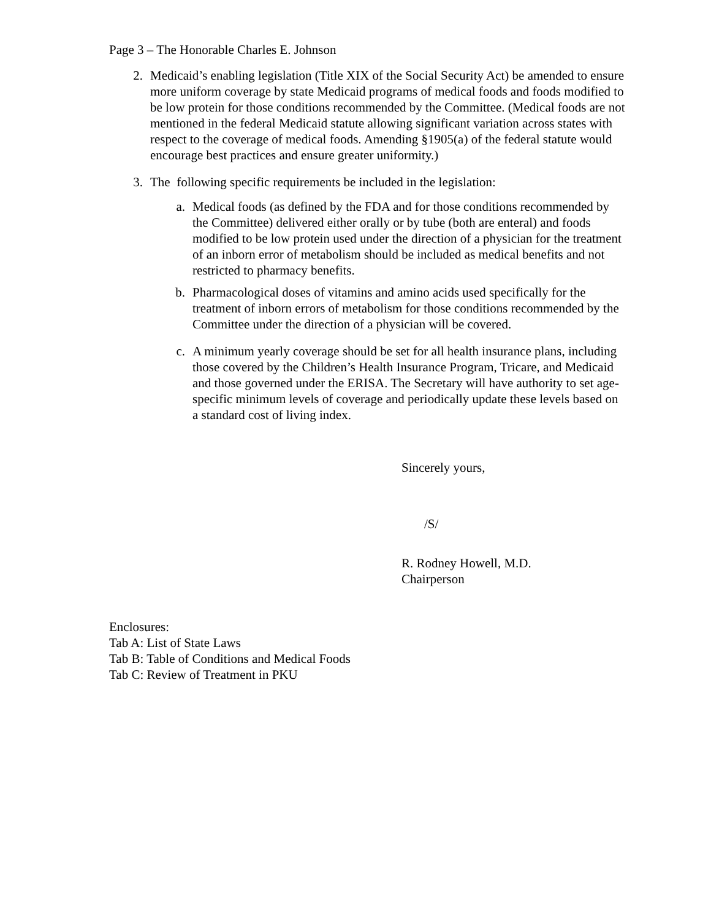Page 3 – The Honorable Charles E. Johnson
2. Medicaid’s enabling legislation (Title XIX of the Social Security Act) be amended to ensure more uniform coverage by state Medicaid programs of medical foods and foods modified to be low protein for those conditions recommended by the Committee. (Medical foods are not mentioned in the federal Medicaid statute allowing significant variation across states with respect to the coverage of medical foods. Amending §1905(a) of the federal statute would encourage best practices and ensure greater uniformity.)
3. The following specific requirements be included in the legislation:
a. Medical foods (as defined by the FDA and for those conditions recommended by the Committee) delivered either orally or by tube (both are enteral) and foods modified to be low protein used under the direction of a physician for the treatment of an inborn error of metabolism should be included as medical benefits and not restricted to pharmacy benefits.
b. Pharmacological doses of vitamins and amino acids used specifically for the treatment of inborn errors of metabolism for those conditions recommended by the Committee under the direction of a physician will be covered.
c. A minimum yearly coverage should be set for all health insurance plans, including those covered by the Children’s Health Insurance Program, Tricare, and Medicaid and those governed under the ERISA. The Secretary will have authority to set age-specific minimum levels of coverage and periodically update these levels based on a standard cost of living index.
Sincerely yours,
/S/
R. Rodney Howell, M.D.
Chairperson
Enclosures:
Tab A: List of State Laws
Tab B: Table of Conditions and Medical Foods
Tab C: Review of Treatment in PKU